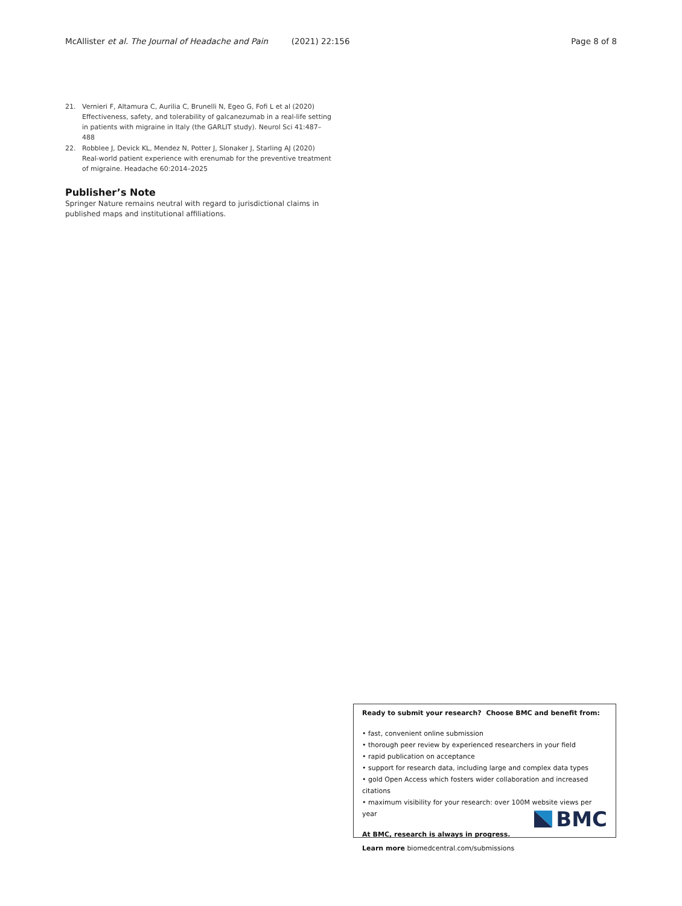McAllister et al. The Journal of Headache and Pain (2021) 22:156
Page 8 of 8
21. Vernieri F, Altamura C, Aurilia C, Brunelli N, Egeo G, Fofi L et al (2020) Effectiveness, safety, and tolerability of galcanezumab in a real-life setting in patients with migraine in Italy (the GARLIT study). Neurol Sci 41:487–488
22. Robblee J, Devick KL, Mendez N, Potter J, Slonaker J, Starling AJ (2020) Real-world patient experience with erenumab for the preventive treatment of migraine. Headache 60:2014–2025
Publisher’s Note
Springer Nature remains neutral with regard to jurisdictional claims in published maps and institutional affiliations.
Ready to submit your research? Choose BMC and benefit from:
• fast, convenient online submission
• thorough peer review by experienced researchers in your field
• rapid publication on acceptance
• support for research data, including large and complex data types
• gold Open Access which fosters wider collaboration and increased citations
• maximum visibility for your research: over 100M website views per year
At BMC, research is always in progress.
Learn more biomedcentral.com/submissions
BMC